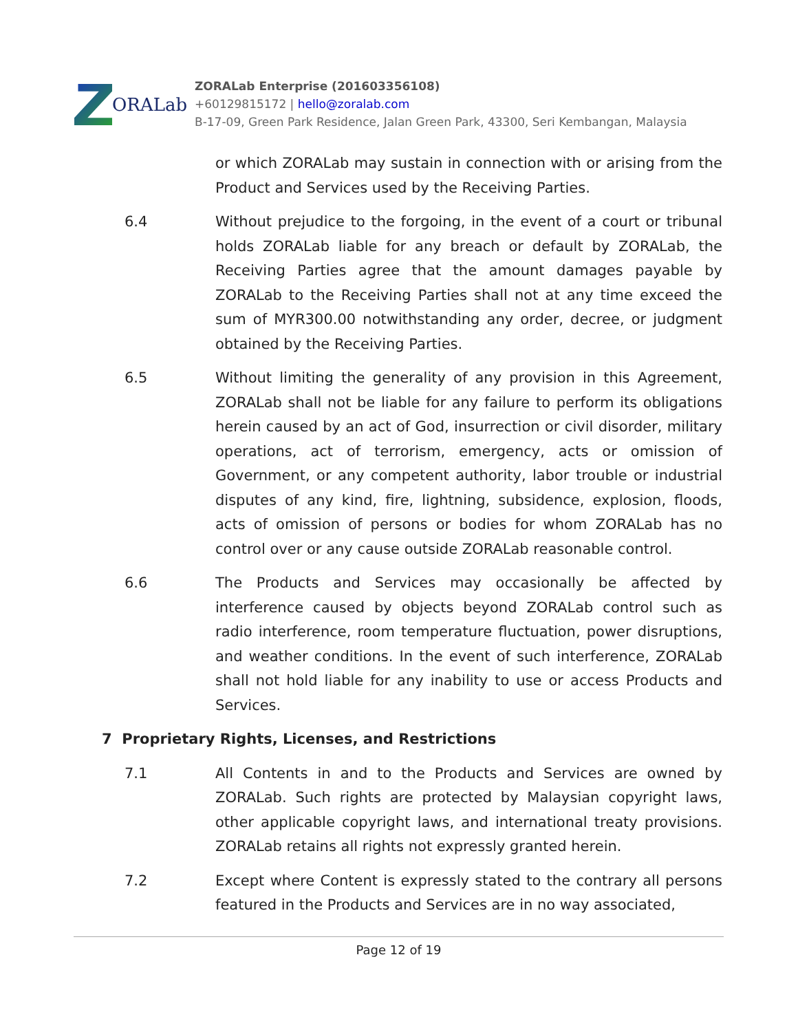ORALab
ZORALab Enterprise (201603356108)
+60129815172 | hello@zoralab.com
B-17-09, Green Park Residence, Jalan Green Park, 43300, Seri Kembangan, Malaysia
or which ZORALab may sustain in connection with or arising from the Product and Services used by the Receiving Parties.
6.4 Without prejudice to the forgoing, in the event of a court or tribunal holds ZORALab liable for any breach or default by ZORALab, the Receiving Parties agree that the amount damages payable by ZORALab to the Receiving Parties shall not at any time exceed the sum of MYR300.00 notwithstanding any order, decree, or judgment obtained by the Receiving Parties.
6.5 Without limiting the generality of any provision in this Agreement, ZORALab shall not be liable for any failure to perform its obligations herein caused by an act of God, insurrection or civil disorder, military operations, act of terrorism, emergency, acts or omission of Government, or any competent authority, labor trouble or industrial disputes of any kind, fire, lightning, subsidence, explosion, floods, acts of omission of persons or bodies for whom ZORALab has no control over or any cause outside ZORALab reasonable control.
6.6 The Products and Services may occasionally be affected by interference caused by objects beyond ZORALab control such as radio interference, room temperature fluctuation, power disruptions, and weather conditions. In the event of such interference, ZORALab shall not hold liable for any inability to use or access Products and Services.
7 Proprietary Rights, Licenses, and Restrictions
7.1 All Contents in and to the Products and Services are owned by ZORALab. Such rights are protected by Malaysian copyright laws, other applicable copyright laws, and international treaty provisions. ZORALab retains all rights not expressly granted herein.
7.2 Except where Content is expressly stated to the contrary all persons featured in the Products and Services are in no way associated,
Page 12 of 19